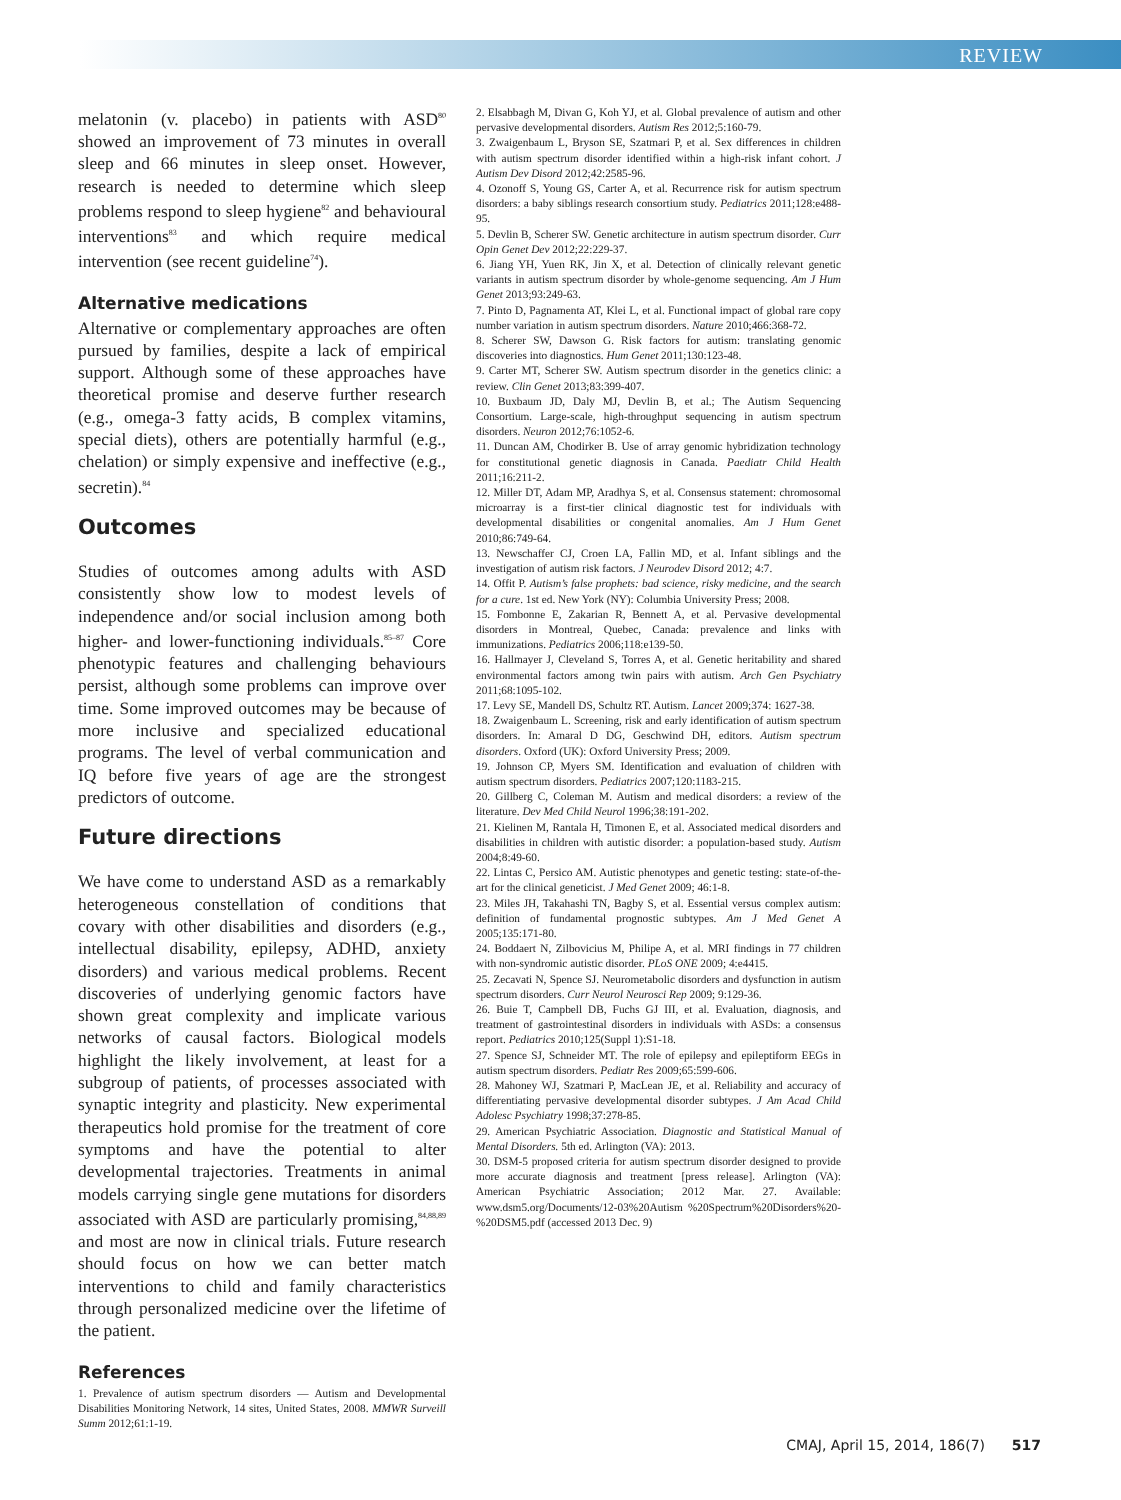REVIEW
melatonin (v. placebo) in patients with ASD<sup>80</sup> showed an improvement of 73 minutes in overall sleep and 66 minutes in sleep onset. However, research is needed to determine which sleep problems respond to sleep hygiene<sup>82</sup> and behavioural interventions<sup>83</sup> and which require medical intervention (see recent guideline<sup>74</sup>).
Alternative medications
Alternative or complementary approaches are often pursued by families, despite a lack of empirical support. Although some of these approaches have theoretical promise and deserve further research (e.g., omega-3 fatty acids, B complex vitamins, special diets), others are potentially harmful (e.g., chelation) or simply expensive and ineffective (e.g., secretin).<sup>84</sup>
Outcomes
Studies of outcomes among adults with ASD consistently show low to modest levels of independence and/or social inclusion among both higher- and lower-functioning individuals.<sup>85–87</sup> Core phenotypic features and challenging behaviours persist, although some problems can improve over time. Some improved outcomes may be because of more inclusive and specialized educational programs. The level of verbal communication and IQ before five years of age are the strongest predictors of outcome.
Future directions
We have come to understand ASD as a remarkably heterogeneous constellation of conditions that covary with other disabilities and disorders (e.g., intellectual disability, epilepsy, ADHD, anxiety disorders) and various medical problems. Recent discoveries of underlying genomic factors have shown great complexity and implicate various networks of causal factors. Biological models highlight the likely involvement, at least for a subgroup of patients, of processes associated with synaptic integrity and plasticity. New experimental therapeutics hold promise for the treatment of core symptoms and have the potential to alter developmental trajectories. Treatments in animal models carrying single gene mutations for disorders associated with ASD are particularly promising,<sup>84,88,89</sup> and most are now in clinical trials. Future research should focus on how we can better match interventions to child and family characteristics through personalized medicine over the lifetime of the patient.
References
1. Prevalence of autism spectrum disorders — Autism and Developmental Disabilities Monitoring Network, 14 sites, United States, 2008. MMWR Surveill Summ 2012;61:1-19.
2. Elsabbagh M, Divan G, Koh YJ, et al. Global prevalence of autism and other pervasive developmental disorders. Autism Res 2012;5:160-79.
3. Zwaigenbaum L, Bryson SE, Szatmari P, et al. Sex differences in children with autism spectrum disorder identified within a high-risk infant cohort. J Autism Dev Disord 2012;42:2585-96.
4. Ozonoff S, Young GS, Carter A, et al. Recurrence risk for autism spectrum disorders: a baby siblings research consortium study. Pediatrics 2011;128:e488-95.
5. Devlin B, Scherer SW. Genetic architecture in autism spectrum disorder. Curr Opin Genet Dev 2012;22:229-37.
6. Jiang YH, Yuen RK, Jin X, et al. Detection of clinically relevant genetic variants in autism spectrum disorder by whole-genome sequencing. Am J Hum Genet 2013;93:249-63.
7. Pinto D, Pagnamenta AT, Klei L, et al. Functional impact of global rare copy number variation in autism spectrum disorders. Nature 2010;466:368-72.
8. Scherer SW, Dawson G. Risk factors for autism: translating genomic discoveries into diagnostics. Hum Genet 2011;130:123-48.
9. Carter MT, Scherer SW. Autism spectrum disorder in the genetics clinic: a review. Clin Genet 2013;83:399-407.
10. Buxbaum JD, Daly MJ, Devlin B, et al.; The Autism Sequencing Consortium. Large-scale, high-throughput sequencing in autism spectrum disorders. Neuron 2012;76:1052-6.
11. Duncan AM, Chodirker B. Use of array genomic hybridization technology for constitutional genetic diagnosis in Canada. Paediatr Child Health 2011;16:211-2.
12. Miller DT, Adam MP, Aradhya S, et al. Consensus statement: chromosomal microarray is a first-tier clinical diagnostic test for individuals with developmental disabilities or congenital anomalies. Am J Hum Genet 2010;86:749-64.
13. Newschaffer CJ, Croen LA, Fallin MD, et al. Infant siblings and the investigation of autism risk factors. J Neurodev Disord 2012; 4:7.
14. Offit P. Autism’s false prophets: bad science, risky medicine, and the search for a cure. 1st ed. New York (NY): Columbia University Press; 2008.
15. Fombonne E, Zakarian R, Bennett A, et al. Pervasive developmental disorders in Montreal, Quebec, Canada: prevalence and links with immunizations. Pediatrics 2006;118:e139-50.
16. Hallmayer J, Cleveland S, Torres A, et al. Genetic heritability and shared environmental factors among twin pairs with autism. Arch Gen Psychiatry 2011;68:1095-102.
17. Levy SE, Mandell DS, Schultz RT. Autism. Lancet 2009;374: 1627-38.
18. Zwaigenbaum L. Screening, risk and early identification of autism spectrum disorders. In: Amaral D DG, Geschwind DH, editors. Autism spectrum disorders. Oxford (UK): Oxford University Press; 2009.
19. Johnson CP, Myers SM. Identification and evaluation of children with autism spectrum disorders. Pediatrics 2007;120:1183-215.
20. Gillberg C, Coleman M. Autism and medical disorders: a review of the literature. Dev Med Child Neurol 1996;38:191-202.
21. Kielinen M, Rantala H, Timonen E, et al. Associated medical disorders and disabilities in children with autistic disorder: a population-based study. Autism 2004;8:49-60.
22. Lintas C, Persico AM. Autistic phenotypes and genetic testing: state-of-the-art for the clinical geneticist. J Med Genet 2009; 46:1-8.
23. Miles JH, Takahashi TN, Bagby S, et al. Essential versus complex autism: definition of fundamental prognostic subtypes. Am J Med Genet A 2005;135:171-80.
24. Boddaert N, Zilbovicius M, Philipe A, et al. MRI findings in 77 children with non-syndromic autistic disorder. PLoS ONE 2009; 4:e4415.
25. Zecavati N, Spence SJ. Neurometabolic disorders and dysfunction in autism spectrum disorders. Curr Neurol Neurosci Rep 2009; 9:129-36.
26. Buie T, Campbell DB, Fuchs GJ III, et al. Evaluation, diagnosis, and treatment of gastrointestinal disorders in individuals with ASDs: a consensus report. Pediatrics 2010;125(Suppl 1):S1-18.
27. Spence SJ, Schneider MT. The role of epilepsy and epileptiform EEGs in autism spectrum disorders. Pediatr Res 2009;65:599-606.
28. Mahoney WJ, Szatmari P, MacLean JE, et al. Reliability and accuracy of differentiating pervasive developmental disorder subtypes. J Am Acad Child Adolesc Psychiatry 1998;37:278-85.
29. American Psychiatric Association. Diagnostic and Statistical Manual of Mental Disorders. 5th ed. Arlington (VA): 2013.
30. DSM-5 proposed criteria for autism spectrum disorder designed to provide more accurate diagnosis and treatment [press release]. Arlington (VA): American Psychiatric Association; 2012 Mar. 27. Available: www.dsm5.org/Documents/12-03%20Autism %20Spectrum%20Disorders%20-%20DSM5.pdf (accessed 2013 Dec. 9)
CMAJ, April 15, 2014, 186(7) 517